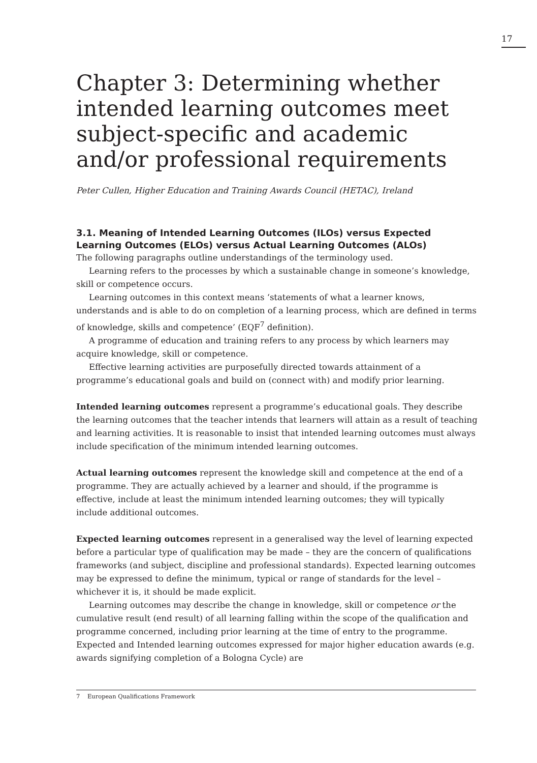17
Chapter 3: Determining whether intended learning outcomes meet subject-specific and academic and/or professional requirements
Peter Cullen, Higher Education and Training Awards Council (HETAC), Ireland
3.1. Meaning of Intended Learning Outcomes (ILOs) versus Expected Learning Outcomes (ELOs) versus Actual Learning Outcomes (ALOs)
The following paragraphs outline understandings of the terminology used.
Learning refers to the processes by which a sustainable change in someone’s knowledge, skill or competence occurs.
Learning outcomes in this context means ‘statements of what a learner knows, understands and is able to do on completion of a learning process, which are defined in terms of knowledge, skills and competence’ (EQF<sup>7</sup> definition).
A programme of education and training refers to any process by which learners may acquire knowledge, skill or competence.
Effective learning activities are purposefully directed towards attainment of a programme’s educational goals and build on (connect with) and modify prior learning.
Intended learning outcomes represent a programme’s educational goals. They describe the learning outcomes that the teacher intends that learners will attain as a result of teaching and learning activities. It is reasonable to insist that intended learning outcomes must always include specification of the minimum intended learning outcomes.
Actual learning outcomes represent the knowledge skill and competence at the end of a programme. They are actually achieved by a learner and should, if the programme is effective, include at least the minimum intended learning outcomes; they will typically include additional outcomes.
Expected learning outcomes represent in a generalised way the level of learning expected before a particular type of qualification may be made – they are the concern of qualifications frameworks (and subject, discipline and professional standards). Expected learning outcomes may be expressed to define the minimum, typical or range of standards for the level – whichever it is, it should be made explicit.
Learning outcomes may describe the change in knowledge, skill or competence or the cumulative result (end result) of all learning falling within the scope of the qualification and programme concerned, including prior learning at the time of entry to the programme. Expected and Intended learning outcomes expressed for major higher education awards (e.g. awards signifying completion of a Bologna Cycle) are
7 European Qualifications Framework